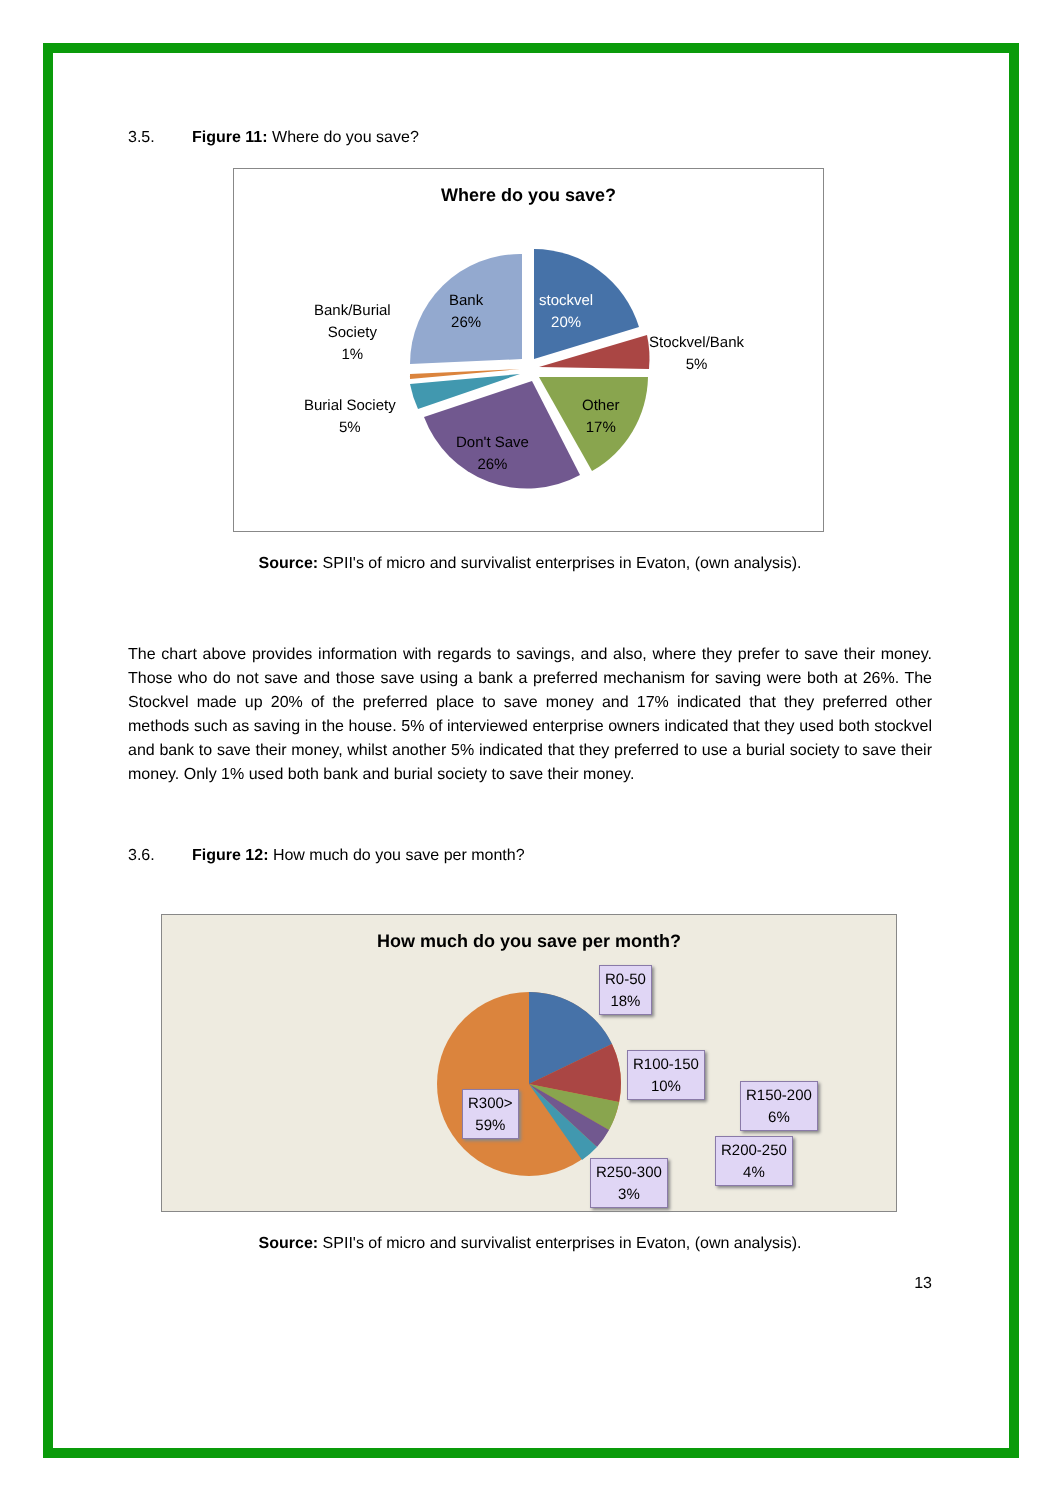3.5. Figure 11: Where do you save?
Where do you save?
stockvel
20%
Stockvel/Bank
5%
Other
17%
Don't Save
26%
Burial Society
5%
Bank/Burial
Society
1%
Bank
26%
Source: SPII's of micro and survivalist enterprises in Evaton, (own analysis).
The chart above provides information with regards to savings, and also, where they prefer to save their money. Those who do not save and those save using a bank a preferred mechanism for saving were both at 26%. The Stockvel made up 20% of the preferred place to save money and 17% indicated that they preferred other methods such as saving in the house. 5% of interviewed enterprise owners indicated that they used both stockvel and bank to save their money, whilst another 5% indicated that they preferred to use a burial society to save their money. Only 1% used both bank and burial society to save their money.
3.6. Figure 12: How much do you save per month?
How much do you save per month?
R0-50
18%
R100-150
10%
R150-200
6%
R200-250
4%
R250-300
3%
R300>
59%
Source: SPII's of micro and survivalist enterprises in Evaton, (own analysis).
13